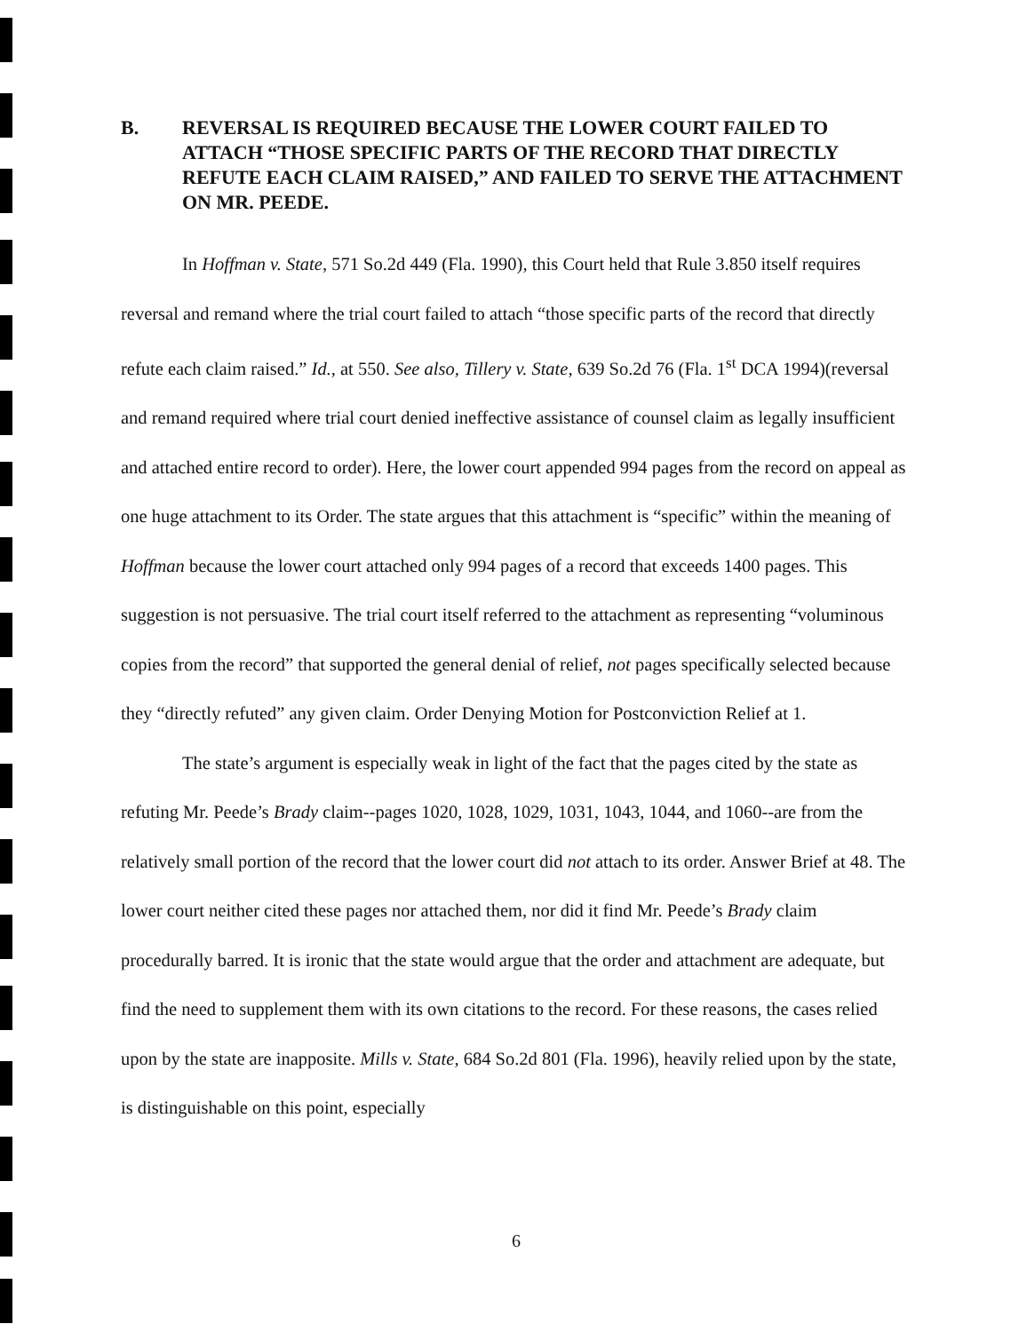B. REVERSAL IS REQUIRED BECAUSE THE LOWER COURT FAILED TO ATTACH “THOSE SPECIFIC PARTS OF THE RECORD THAT DIRECTLY REFUTE EACH CLAIM RAISED,” AND FAILED TO SERVE THE ATTACHMENT ON MR. PEEDE.
In Hoffman v. State, 571 So.2d 449 (Fla. 1990), this Court held that Rule 3.850 itself requires reversal and remand where the trial court failed to attach “those specific parts of the record that directly refute each claim raised.” Id., at 550. See also, Tillery v. State, 639 So.2d 76 (Fla. 1<sup>st</sup> DCA 1994)(reversal and remand required where trial court denied ineffective assistance of counsel claim as legally insufficient and attached entire record to order). Here, the lower court appended 994 pages from the record on appeal as one huge attachment to its Order. The state argues that this attachment is “specific” within the meaning of Hoffman because the lower court attached only 994 pages of a record that exceeds 1400 pages. This suggestion is not persuasive. The trial court itself referred to the attachment as representing “voluminous copies from the record” that supported the general denial of relief, not pages specifically selected because they “directly refuted” any given claim. Order Denying Motion for Postconviction Relief at 1.
The state’s argument is especially weak in light of the fact that the pages cited by the state as refuting Mr. Peede’s Brady claim--pages 1020, 1028, 1029, 1031, 1043, 1044, and 1060--are from the relatively small portion of the record that the lower court did not attach to its order. Answer Brief at 48. The lower court neither cited these pages nor attached them, nor did it find Mr. Peede’s Brady claim procedurally barred. It is ironic that the state would argue that the order and attachment are adequate, but find the need to supplement them with its own citations to the record. For these reasons, the cases relied upon by the state are inapposite. Mills v. State, 684 So.2d 801 (Fla. 1996), heavily relied upon by the state, is distinguishable on this point, especially
6